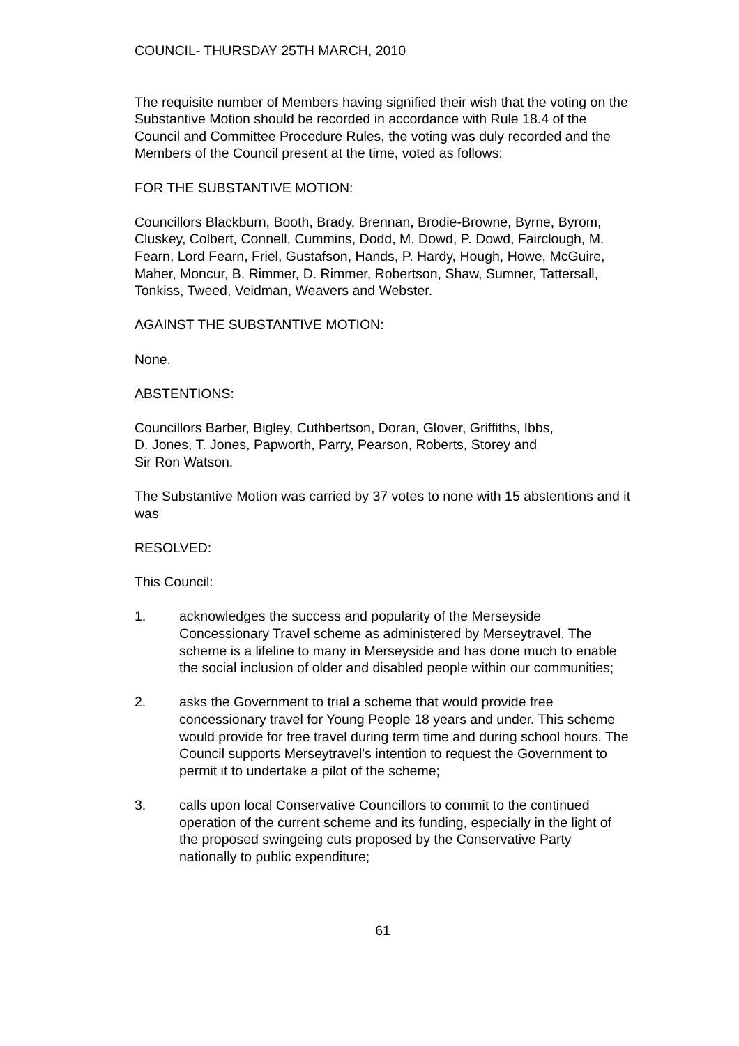COUNCIL- THURSDAY 25TH MARCH, 2010
The requisite number of Members having signified their wish that the voting on the Substantive Motion should be recorded in accordance with Rule 18.4 of the Council and Committee Procedure Rules, the voting was duly recorded and the Members of the Council present at the time, voted as follows:
FOR THE SUBSTANTIVE MOTION:
Councillors Blackburn, Booth, Brady, Brennan, Brodie-Browne, Byrne, Byrom, Cluskey, Colbert, Connell, Cummins, Dodd, M. Dowd, P. Dowd, Fairclough, M. Fearn, Lord Fearn, Friel, Gustafson, Hands, P. Hardy, Hough, Howe, McGuire, Maher, Moncur, B. Rimmer, D. Rimmer, Robertson, Shaw, Sumner, Tattersall, Tonkiss, Tweed, Veidman, Weavers and Webster.
AGAINST THE SUBSTANTIVE MOTION:
None.
ABSTENTIONS:
Councillors Barber, Bigley, Cuthbertson, Doran, Glover, Griffiths, Ibbs,
D. Jones, T. Jones, Papworth, Parry, Pearson, Roberts, Storey and
Sir Ron Watson.
The Substantive Motion was carried by 37 votes to none with 15 abstentions and it was
RESOLVED:
This Council:
1. acknowledges the success and popularity of the Merseyside Concessionary Travel scheme as administered by Merseytravel. The scheme is a lifeline to many in Merseyside and has done much to enable the social inclusion of older and disabled people within our communities;
2. asks the Government to trial a scheme that would provide free concessionary travel for Young People 18 years and under. This scheme would provide for free travel during term time and during school hours. The Council supports Merseytravel's intention to request the Government to permit it to undertake a pilot of the scheme;
3. calls upon local Conservative Councillors to commit to the continued operation of the current scheme and its funding, especially in the light of the proposed swingeing cuts proposed by the Conservative Party nationally to public expenditure;
61